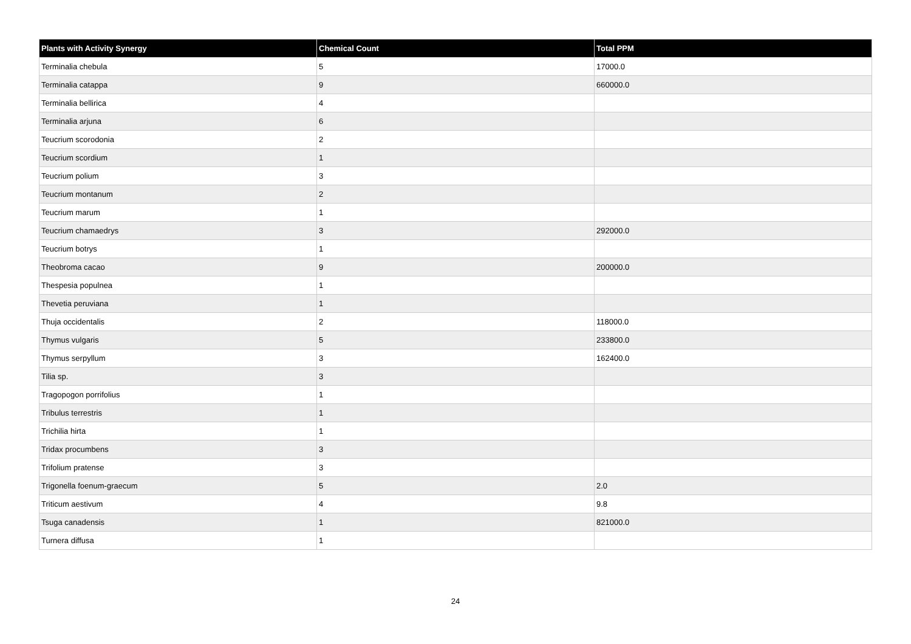| Plants with Activity Synergy | Chemical Count | Total PPM |
| --- | --- | --- |
| Terminalia chebula | 5 | 17000.0 |
| Terminalia catappa | 9 | 660000.0 |
| Terminalia bellirica | 4 | |
| Terminalia arjuna | 6 | |
| Teucrium scorodonia | 2 | |
| Teucrium scordium | 1 | |
| Teucrium polium | 3 | |
| Teucrium montanum | 2 | |
| Teucrium marum | 1 | |
| Teucrium chamaedrys | 3 | 292000.0 |
| Teucrium botrys | 1 | |
| Theobroma cacao | 9 | 200000.0 |
| Thespesia populnea | 1 | |
| Thevetia peruviana | 1 | |
| Thuja occidentalis | 2 | 118000.0 |
| Thymus vulgaris | 5 | 233800.0 |
| Thymus serpyllum | 3 | 162400.0 |
| Tilia sp. | 3 | |
| Tragopogon porrifolius | 1 | |
| Tribulus terrestris | 1 | |
| Trichilia hirta | 1 | |
| Tridax procumbens | 3 | |
| Trifolium pratense | 3 | |
| Trigonella foenum-graecum | 5 | 2.0 |
| Triticum aestivum | 4 | 9.8 |
| Tsuga canadensis | 1 | 821000.0 |
| Turnera diffusa | 1 | |
24